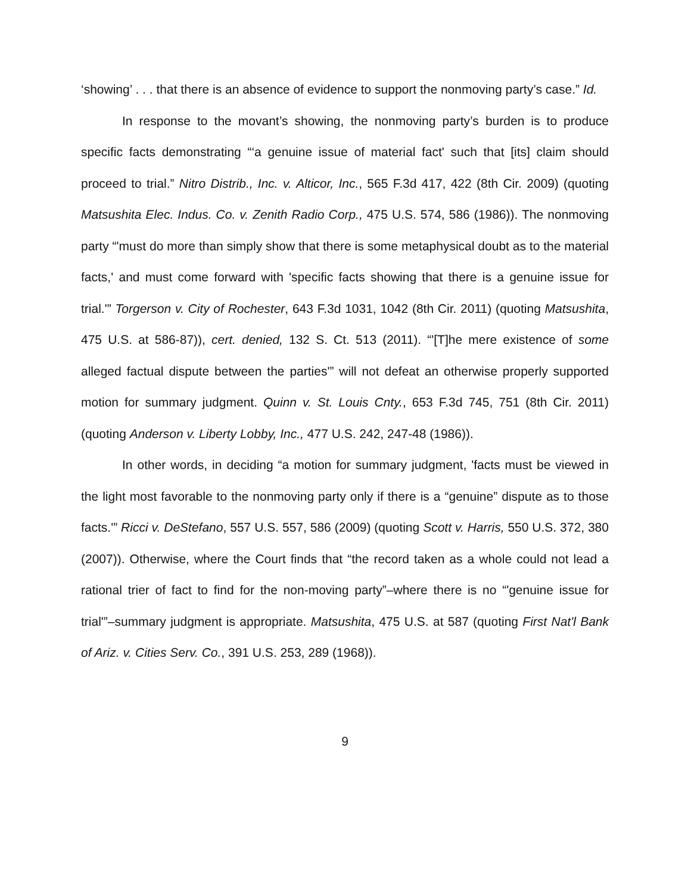‘showing’ . . . that there is an absence of evidence to support the nonmoving party’s case.” Id.
In response to the movant’s showing, the nonmoving party’s burden is to produce specific facts demonstrating “‘a genuine issue of material fact' such that [its] claim should proceed to trial.” Nitro Distrib., Inc. v. Alticor, Inc., 565 F.3d 417, 422 (8th Cir. 2009) (quoting Matsushita Elec. Indus. Co. v. Zenith Radio Corp., 475 U.S. 574, 586 (1986)). The nonmoving party “'must do more than simply show that there is some metaphysical doubt as to the material facts,' and must come forward with 'specific facts showing that there is a genuine issue for trial.'” Torgerson v. City of Rochester, 643 F.3d 1031, 1042 (8th Cir. 2011) (quoting Matsushita, 475 U.S. at 586-87)), cert. denied, 132 S. Ct. 513 (2011). “'[T]he mere existence of some alleged factual dispute between the parties'” will not defeat an otherwise properly supported motion for summary judgment. Quinn v. St. Louis Cnty., 653 F.3d 745, 751 (8th Cir. 2011) (quoting Anderson v. Liberty Lobby, Inc., 477 U.S. 242, 247-48 (1986)).
In other words, in deciding “a motion for summary judgment, 'facts must be viewed in the light most favorable to the nonmoving party only if there is a “genuine” dispute as to those facts.'” Ricci v. DeStefano, 557 U.S. 557, 586 (2009) (quoting Scott v. Harris, 550 U.S. 372, 380 (2007)). Otherwise, where the Court finds that “the record taken as a whole could not lead a rational trier of fact to find for the non-moving party”–where there is no “'genuine issue for trial'”–summary judgment is appropriate. Matsushita, 475 U.S. at 587 (quoting First Nat'l Bank of Ariz. v. Cities Serv. Co., 391 U.S. 253, 289 (1968)).
9